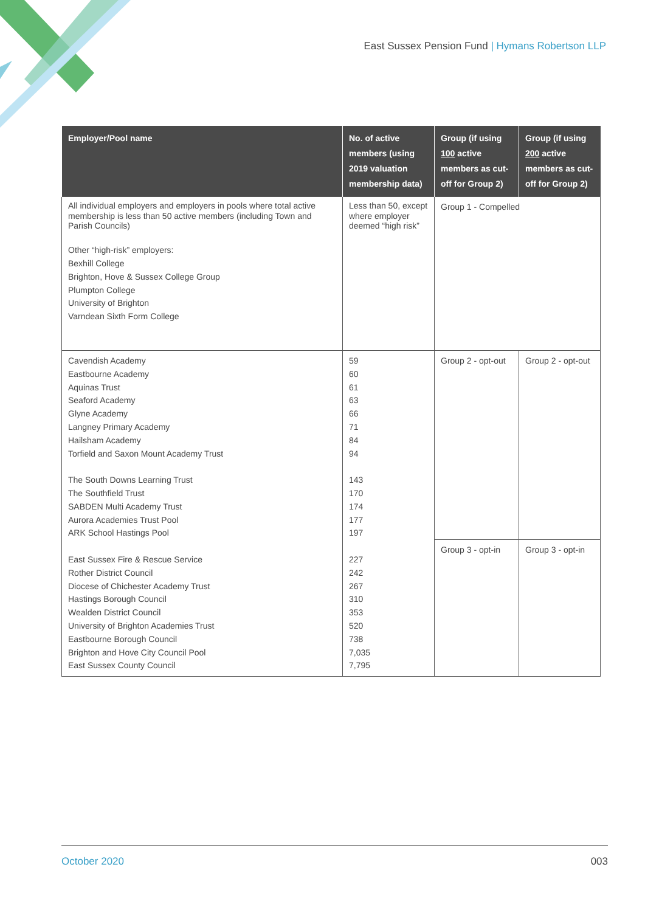East Sussex Pension Fund | Hymans Robertson LLP
| Employer/Pool name | No. of active members (using 2019 valuation membership data) | Group (if using 100 active members as cut-off for Group 2) | Group (if using 200 active members as cut-off for Group 2) |
| --- | --- | --- | --- |
| All individual employers and employers in pools where total active membership is less than 50 active members (including Town and Parish Councils) Other “high-risk” employers: Bexhill College Brighton, Hove & Sussex College Group Plumpton College University of Brighton Varndean Sixth Form College | Less than 50, except where employer deemed “high risk” | Group 1 - Compelled | |
| Cavendish Academy Eastbourne Academy Aquinas Trust Seaford Academy Glyne Academy Langney Primary Academy Hailsham Academy Torfield and Saxon Mount Academy Trust The South Downs Learning Trust The Southfield Trust SABDEN Multi Academy Trust Aurora Academies Trust Pool ARK School Hastings Pool East Sussex Fire & Rescue Service Rother District Council Diocese of Chichester Academy Trust Hastings Borough Council Wealden District Council University of Brighton Academies Trust Eastbourne Borough Council Brighton and Hove City Council Pool East Sussex County Council | 59 60 61 63 66 71 84 94 143 170 174 177 197 227 242 267 310 353 520 738 7,035 7,795 | Group 2 - opt-out | Group 2 - opt-out |
| | | Group 3 - opt-in | Group 3 - opt-in |
October 2020 003